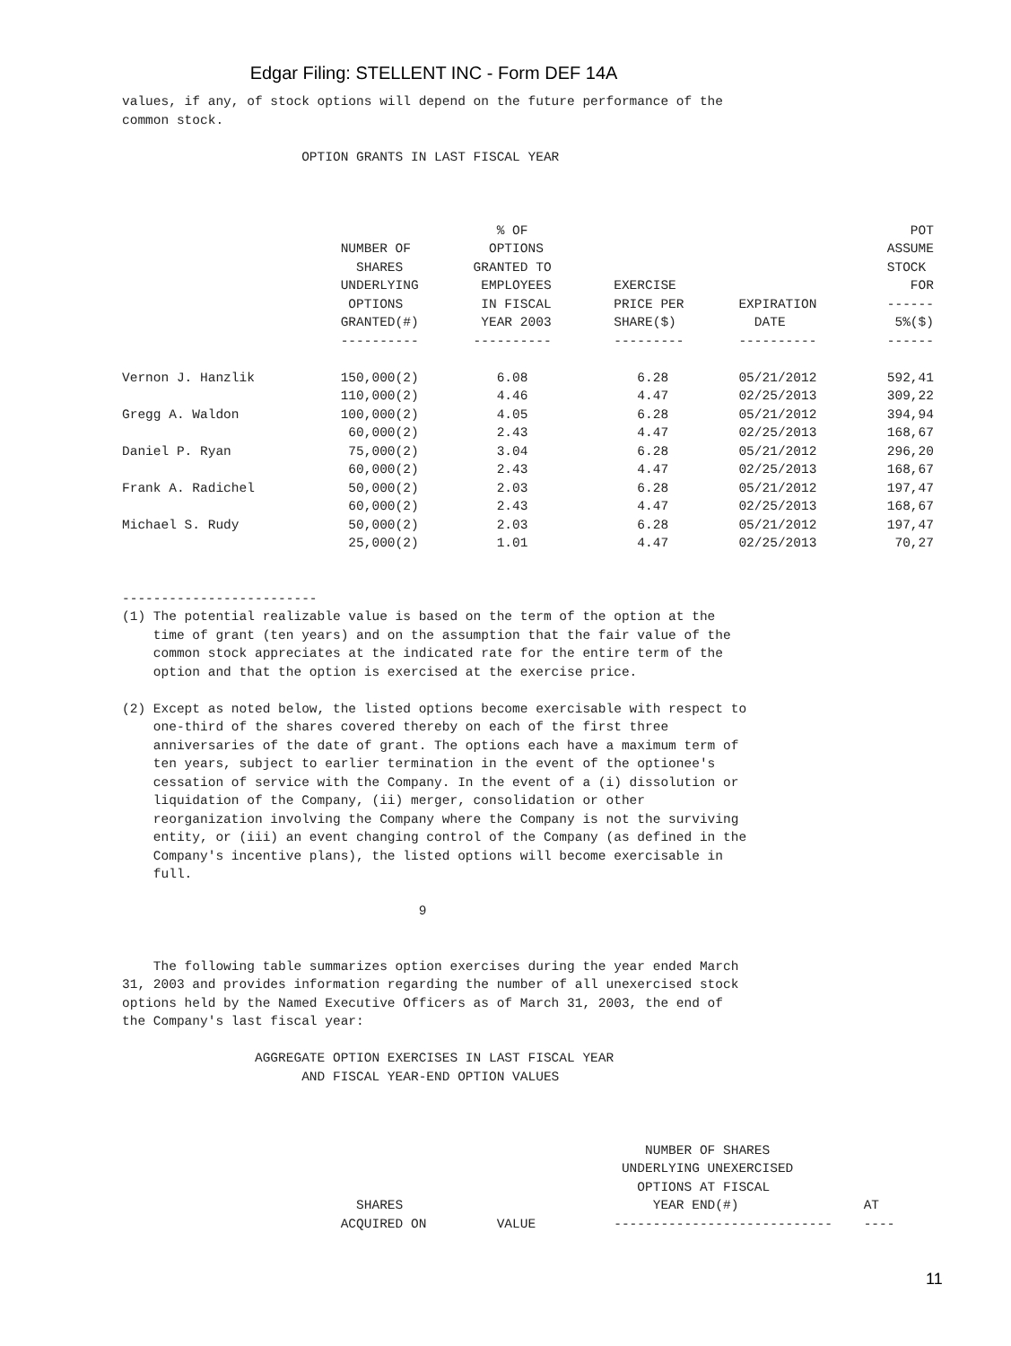Edgar Filing: STELLENT INC - Form DEF 14A
values, if any, of stock options will depend on the future performance of the
common stock.

                       OPTION GRANTS IN LAST FISCAL YEAR



                                                % OF                                                 POT
                            NUMBER OF          OPTIONS                                            ASSUME
                              SHARES         GRANTED TO                                           STOCK
                            UNDERLYING        EMPLOYEES        EXERCISE                              FOR
                             OPTIONS          IN FISCAL        PRICE PER       EXPIRATION         ------
                            GRANTED(#)        YEAR 2003        SHARE($)          DATE              5%($)
                            ----------       ----------        ---------       ----------         ------

Vernon J. Hanzlik           150,000(2)          6.08              6.28         05/21/2012         592,41
                            110,000(2)          4.46              4.47         02/25/2013         309,22
Gregg A. Waldon             100,000(2)          4.05              6.28         05/21/2012         394,94
                             60,000(2)          2.43              4.47         02/25/2013         168,67
Daniel P. Ryan               75,000(2)          3.04              6.28         05/21/2012         296,20
                             60,000(2)          2.43              4.47         02/25/2013         168,67
Frank A. Radichel            50,000(2)          2.03              6.28         05/21/2012         197,47
                             60,000(2)          2.43              4.47         02/25/2013         168,67
Michael S. Rudy              50,000(2)          2.03              6.28         05/21/2012         197,47
                             25,000(2)          1.01              4.47         02/25/2013          70,27


-------------------------
(1) The potential realizable value is based on the term of the option at the
    time of grant (ten years) and on the assumption that the fair value of the
    common stock appreciates at the indicated rate for the entire term of the
    option and that the option is exercised at the exercise price.

(2) Except as noted below, the listed options become exercisable with respect to
    one-third of the shares covered thereby on each of the first three
    anniversaries of the date of grant. The options each have a maximum term of
    ten years, subject to earlier termination in the event of the optionee's
    cessation of service with the Company. In the event of a (i) dissolution or
    liquidation of the Company, (ii) merger, consolidation or other
    reorganization involving the Company where the Company is not the surviving
    entity, or (iii) an event changing control of the Company (as defined in the
    Company's incentive plans), the listed options will become exercisable in
    full.

                                      9


    The following table summarizes option exercises during the year ended March
31, 2003 and provides information regarding the number of all unexercised stock
options held by the Named Executive Officers as of March 31, 2003, the end of
the Company's last fiscal year:

                 AGGREGATE OPTION EXERCISES IN LAST FISCAL YEAR
                       AND FISCAL YEAR-END OPTION VALUES



                                                                   NUMBER OF SHARES
                                                                UNDERLYING UNEXERCISED
                                                                  OPTIONS AT FISCAL
                              SHARES                                YEAR END(#)                AT
                            ACQUIRED ON         VALUE          ----------------------------    ----
11